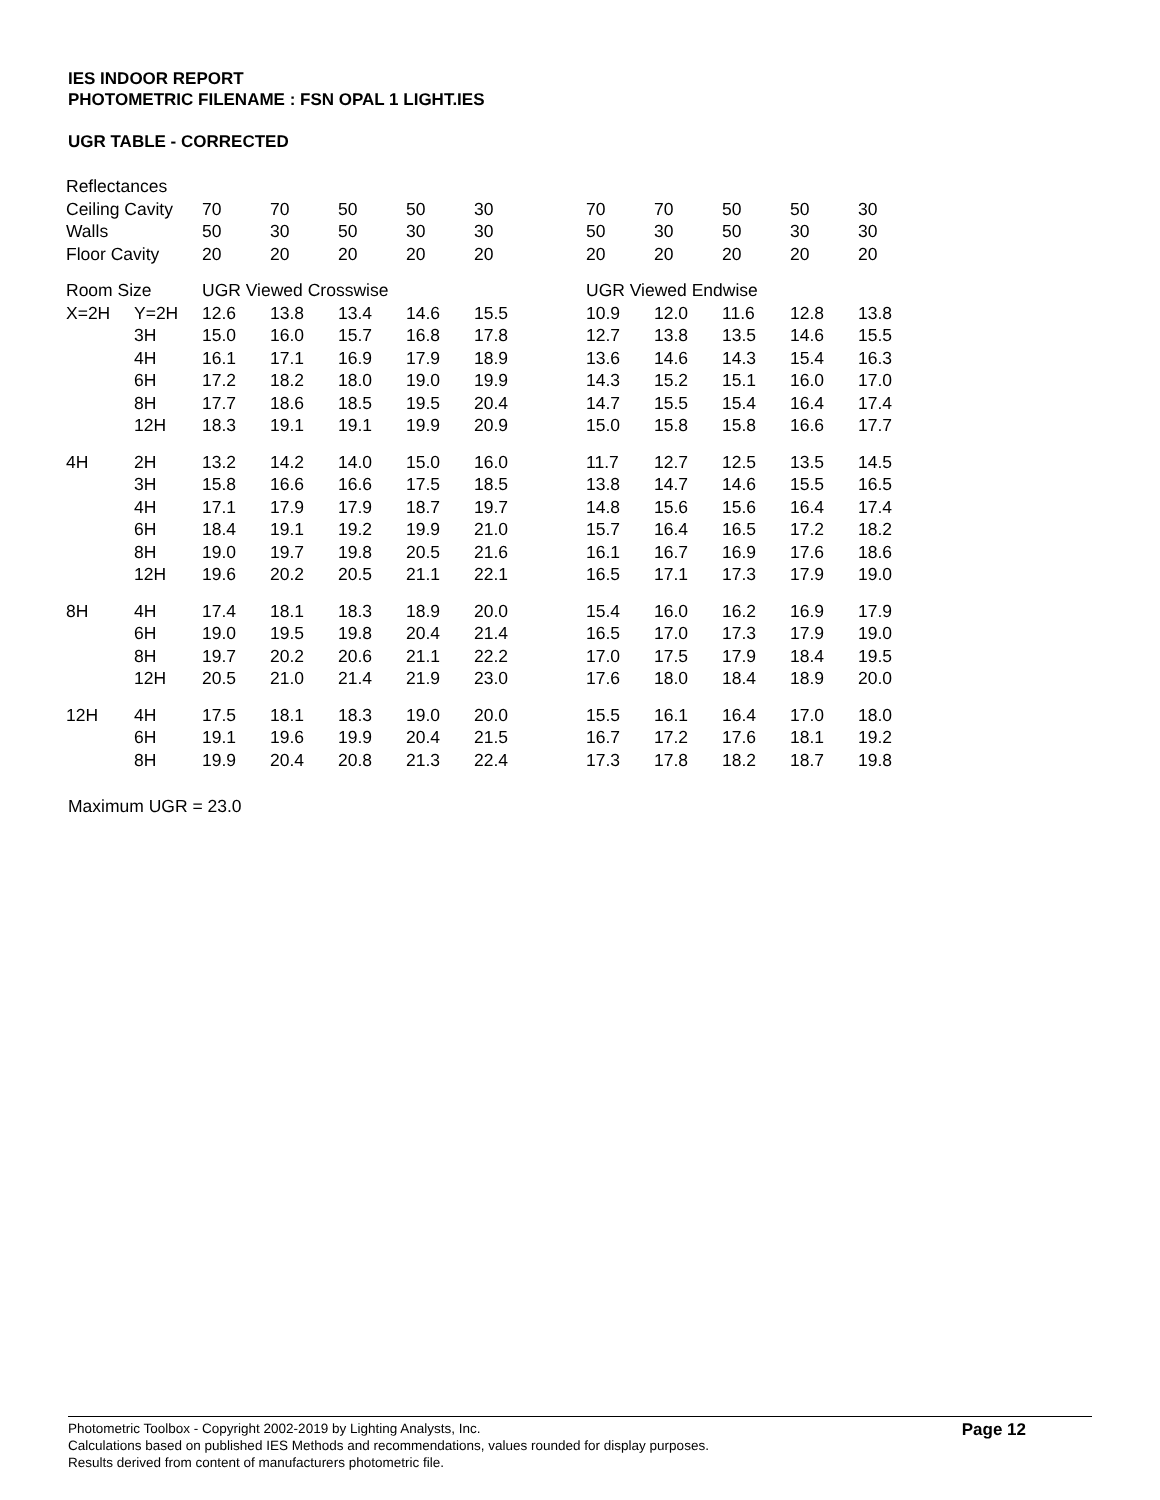IES INDOOR REPORT
PHOTOMETRIC FILENAME : FSN OPAL 1 LIGHT.IES
UGR TABLE - CORRECTED
| Reflectances | | | | | | | | | | | | |
| Ceiling Cavity | | 70 | 70 | 50 | 50 | 30 | | 70 | 70 | 50 | 50 | 30 |
| Walls | | 50 | 30 | 50 | 30 | 30 | | 50 | 30 | 50 | 30 | 30 |
| Floor Cavity | | 20 | 20 | 20 | 20 | 20 | | 20 | 20 | 20 | 20 | 20 |
| Room Size | | UGR Viewed Crosswise | | | | | | UGR Viewed Endwise | | | | |
| X=2H | Y=2H | 12.6 | 13.8 | 13.4 | 14.6 | 15.5 | | 10.9 | 12.0 | 11.6 | 12.8 | 13.8 |
| | 3H | 15.0 | 16.0 | 15.7 | 16.8 | 17.8 | | 12.7 | 13.8 | 13.5 | 14.6 | 15.5 |
| | 4H | 16.1 | 17.1 | 16.9 | 17.9 | 18.9 | | 13.6 | 14.6 | 14.3 | 15.4 | 16.3 |
| | 6H | 17.2 | 18.2 | 18.0 | 19.0 | 19.9 | | 14.3 | 15.2 | 15.1 | 16.0 | 17.0 |
| | 8H | 17.7 | 18.6 | 18.5 | 19.5 | 20.4 | | 14.7 | 15.5 | 15.4 | 16.4 | 17.4 |
| | 12H | 18.3 | 19.1 | 19.1 | 19.9 | 20.9 | | 15.0 | 15.8 | 15.8 | 16.6 | 17.7 |
| 4H | 2H | 13.2 | 14.2 | 14.0 | 15.0 | 16.0 | | 11.7 | 12.7 | 12.5 | 13.5 | 14.5 |
| | 3H | 15.8 | 16.6 | 16.6 | 17.5 | 18.5 | | 13.8 | 14.7 | 14.6 | 15.5 | 16.5 |
| | 4H | 17.1 | 17.9 | 17.9 | 18.7 | 19.7 | | 14.8 | 15.6 | 15.6 | 16.4 | 17.4 |
| | 6H | 18.4 | 19.1 | 19.2 | 19.9 | 21.0 | | 15.7 | 16.4 | 16.5 | 17.2 | 18.2 |
| | 8H | 19.0 | 19.7 | 19.8 | 20.5 | 21.6 | | 16.1 | 16.7 | 16.9 | 17.6 | 18.6 |
| | 12H | 19.6 | 20.2 | 20.5 | 21.1 | 22.1 | | 16.5 | 17.1 | 17.3 | 17.9 | 19.0 |
| 8H | 4H | 17.4 | 18.1 | 18.3 | 18.9 | 20.0 | | 15.4 | 16.0 | 16.2 | 16.9 | 17.9 |
| | 6H | 19.0 | 19.5 | 19.8 | 20.4 | 21.4 | | 16.5 | 17.0 | 17.3 | 17.9 | 19.0 |
| | 8H | 19.7 | 20.2 | 20.6 | 21.1 | 22.2 | | 17.0 | 17.5 | 17.9 | 18.4 | 19.5 |
| | 12H | 20.5 | 21.0 | 21.4 | 21.9 | 23.0 | | 17.6 | 18.0 | 18.4 | 18.9 | 20.0 |
| 12H | 4H | 17.5 | 18.1 | 18.3 | 19.0 | 20.0 | | 15.5 | 16.1 | 16.4 | 17.0 | 18.0 |
| | 6H | 19.1 | 19.6 | 19.9 | 20.4 | 21.5 | | 16.7 | 17.2 | 17.6 | 18.1 | 19.2 |
| | 8H | 19.9 | 20.4 | 20.8 | 21.3 | 22.4 | | 17.3 | 17.8 | 18.2 | 18.7 | 19.8 |
Maximum UGR = 23.0
Photometric Toolbox - Copyright 2002-2019 by Lighting Analysts, Inc.
Calculations based on published IES Methods and recommendations, values rounded for display purposes.
Results derived from content of manufacturers photometric file.
Page 12